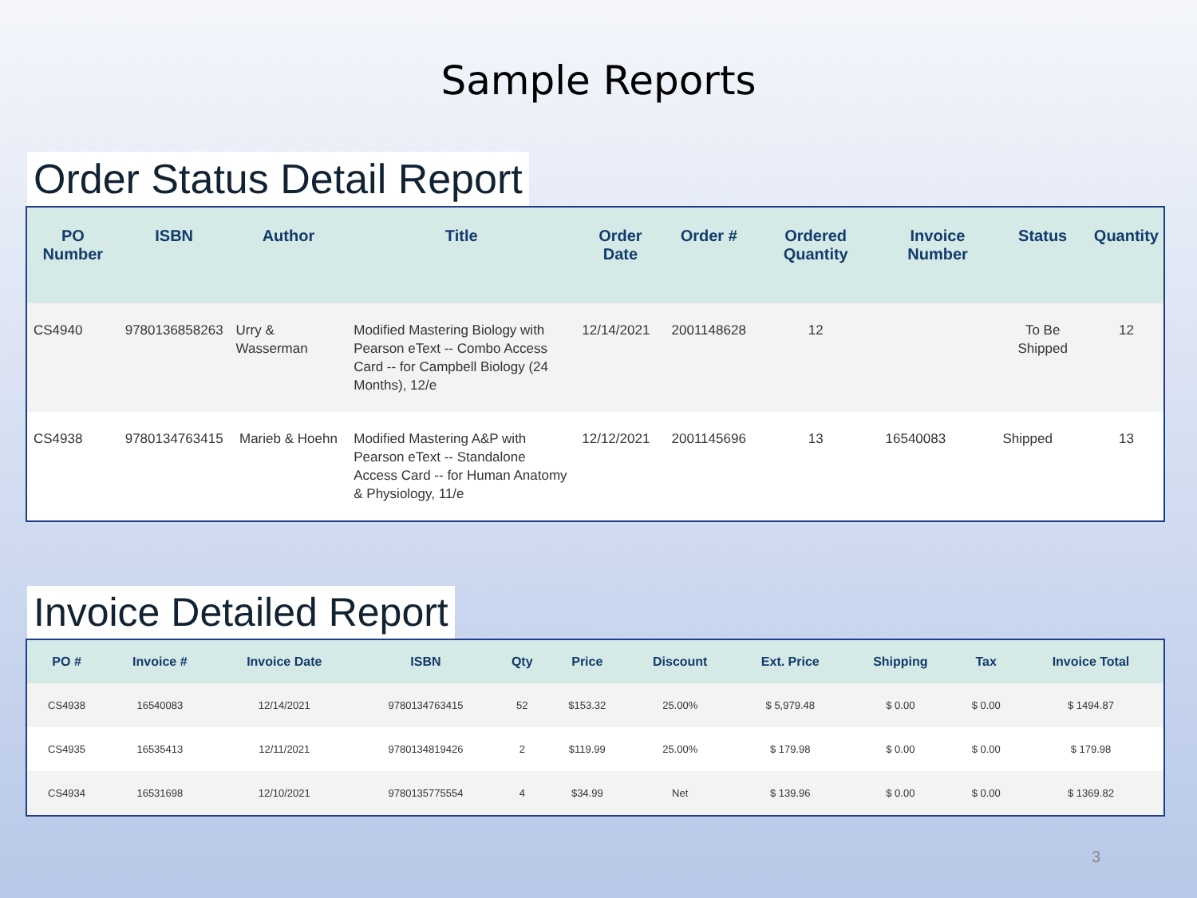Sample Reports
Order Status Detail Report
| PO Number | ISBN | Author | Title | Order Date | Order # | Ordered Quantity | Invoice Number | Status | Quantity |
| --- | --- | --- | --- | --- | --- | --- | --- | --- | --- |
| CS4940 | 9780136858263 | Urry & Wasserman | Modified Mastering Biology with Pearson eText -- Combo Access Card -- for Campbell Biology (24 Months), 12/e | 12/14/2021 | 2001148628 | 12 | | To Be Shipped | 12 |
| CS4938 | 9780134763415 | Marieb & Hoehn | Modified Mastering A&P with Pearson eText -- Standalone Access Card -- for Human Anatomy & Physiology, 11/e | 12/12/2021 | 2001145696 | 13 | 16540083 | Shipped | 13 |
Invoice Detailed Report
| PO # | Invoice # | Invoice Date | ISBN | Qty | Price | Discount | Ext. Price | Shipping | Tax | Invoice Total |
| --- | --- | --- | --- | --- | --- | --- | --- | --- | --- | --- |
| CS4938 | 16540083 | 12/14/2021 | 9780134763415 | 52 | $153.32 | 25.00% | $ 5,979.48 | $ 0.00 | $ 0.00 | $ 1494.87 |
| CS4935 | 16535413 | 12/11/2021 | 9780134819426 | 2 | $119.99 | 25.00% | $ 179.98 | $ 0.00 | $ 0.00 | $ 179.98 |
| CS4934 | 16531698 | 12/10/2021 | 9780135775554 | 4 | $34.99 | Net | $ 139.96 | $ 0.00 | $ 0.00 | $ 1369.82 |
3